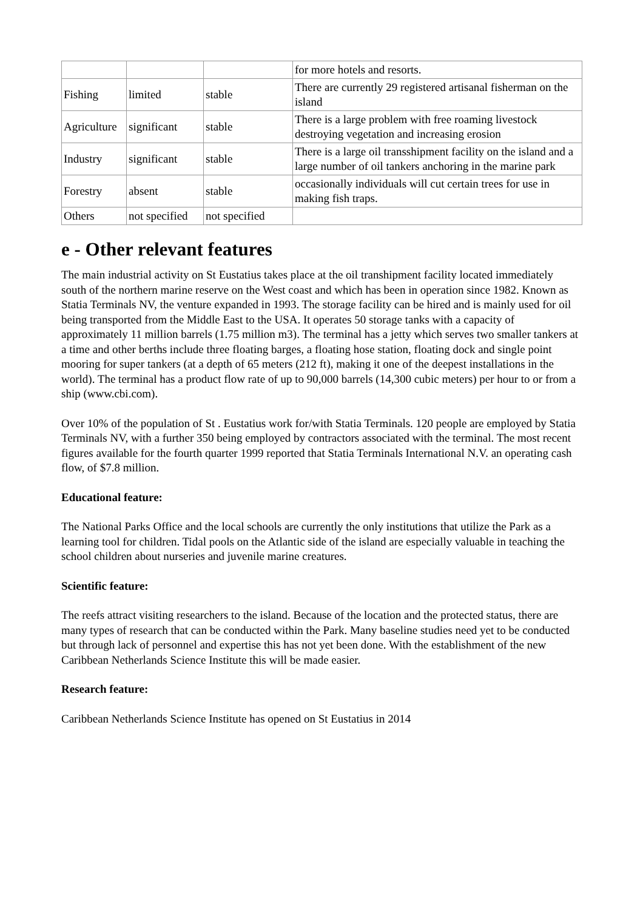| | | | for more hotels and resorts. |
| Fishing | limited | stable | There are currently 29 registered artisanal fisherman on the island |
| Agriculture | significant | stable | There is a large problem with free roaming livestock destroying vegetation and increasing erosion |
| Industry | significant | stable | There is a large oil transshipment facility on the island and a large number of oil tankers anchoring in the marine park |
| Forestry | absent | stable | occasionally individuals will cut certain trees for use in making fish traps. |
| Others | not specified | not specified | |
e - Other relevant features
The main industrial activity on St Eustatius takes place at the oil transhipment facility located immediately south of the northern marine reserve on the West coast and which has been in operation since 1982. Known as Statia Terminals NV, the venture expanded in 1993. The storage facility can be hired and is mainly used for oil being transported from the Middle East to the USA. It operates 50 storage tanks with a capacity of approximately 11 million barrels (1.75 million m3). The terminal has a jetty which serves two smaller tankers at a time and other berths include three floating barges, a floating hose station, floating dock and single point mooring for super tankers (at a depth of 65 meters (212 ft), making it one of the deepest installations in the world). The terminal has a product flow rate of up to 90,000 barrels (14,300 cubic meters) per hour to or from a ship (www.cbi.com).
Over 10% of the population of St . Eustatius work for/with Statia Terminals. 120 people are employed by Statia Terminals NV, with a further 350 being employed by contractors associated with the terminal. The most recent figures available for the fourth quarter 1999 reported that Statia Terminals International N.V. an operating cash flow, of $7.8 million.
Educational feature:
The National Parks Office and the local schools are currently the only institutions that utilize the Park as a learning tool for children. Tidal pools on the Atlantic side of the island are especially valuable in teaching the school children about nurseries and juvenile marine creatures.
Scientific feature:
The reefs attract visiting researchers to the island. Because of the location and the protected status, there are many types of research that can be conducted within the Park. Many baseline studies need yet to be conducted but through lack of personnel and expertise this has not yet been done. With the establishment of the new Caribbean Netherlands Science Institute this will be made easier.
Research feature:
Caribbean Netherlands Science Institute has opened on St Eustatius in 2014